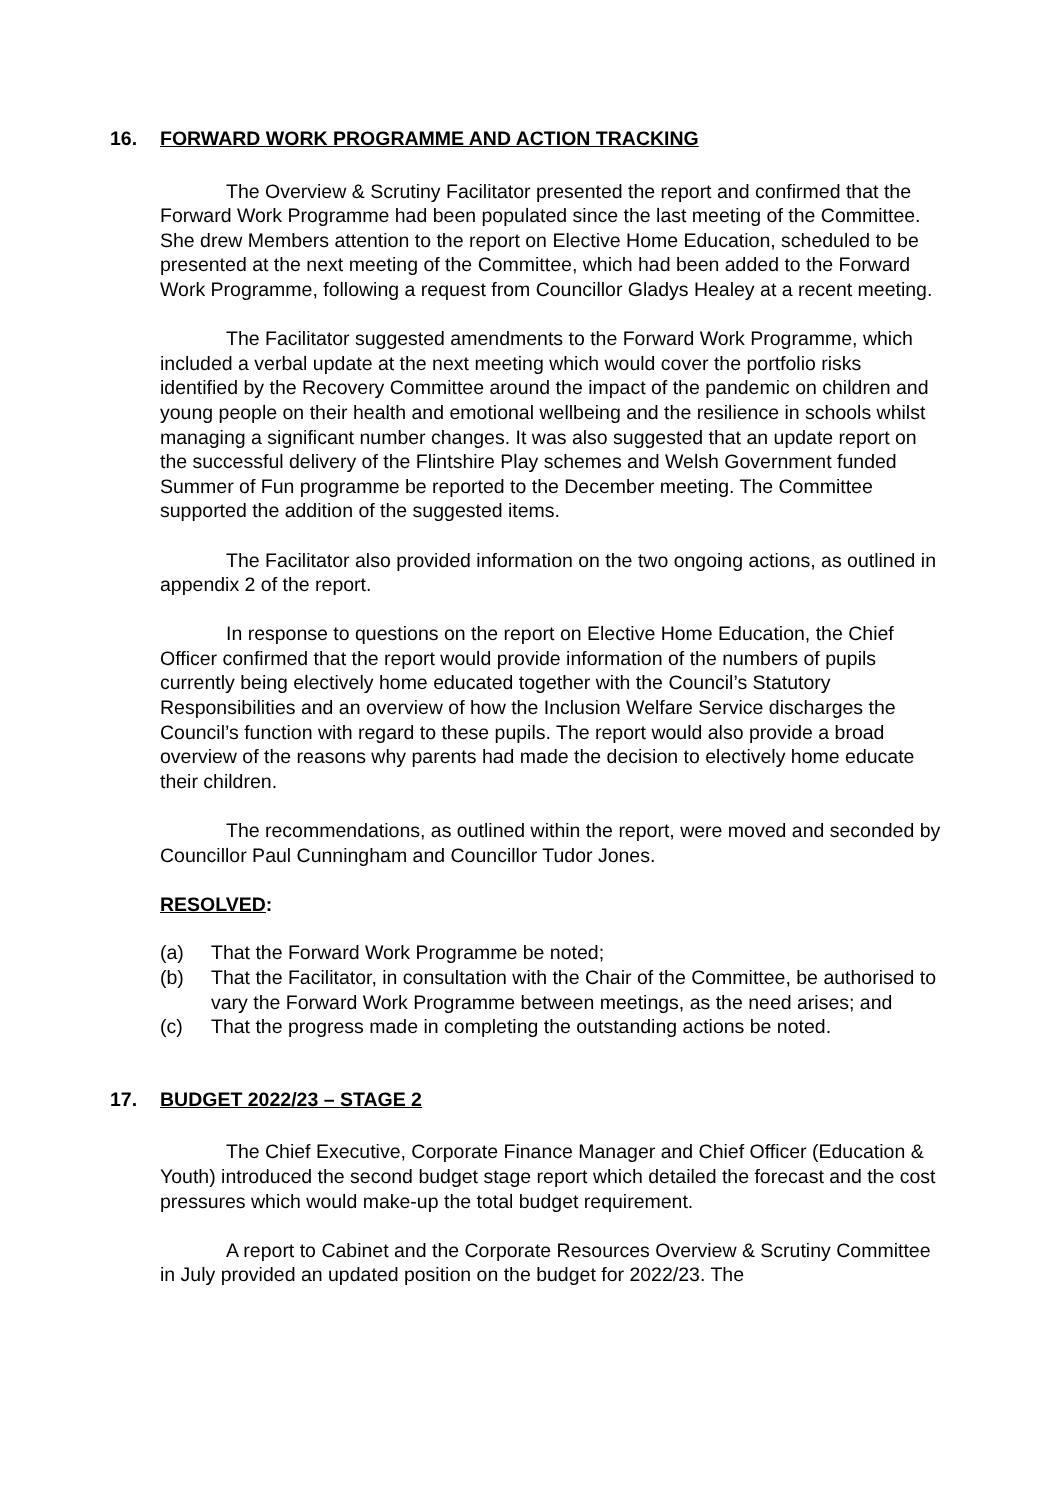16. FORWARD WORK PROGRAMME AND ACTION TRACKING
The Overview & Scrutiny Facilitator presented the report and confirmed that the Forward Work Programme had been populated since the last meeting of the Committee. She drew Members attention to the report on Elective Home Education, scheduled to be presented at the next meeting of the Committee, which had been added to the Forward Work Programme, following a request from Councillor Gladys Healey at a recent meeting.
The Facilitator suggested amendments to the Forward Work Programme, which included a verbal update at the next meeting which would cover the portfolio risks identified by the Recovery Committee around the impact of the pandemic on children and young people on their health and emotional wellbeing and the resilience in schools whilst managing a significant number changes. It was also suggested that an update report on the successful delivery of the Flintshire Play schemes and Welsh Government funded Summer of Fun programme be reported to the December meeting. The Committee supported the addition of the suggested items.
The Facilitator also provided information on the two ongoing actions, as outlined in appendix 2 of the report.
In response to questions on the report on Elective Home Education, the Chief Officer confirmed that the report would provide information of the numbers of pupils currently being electively home educated together with the Council’s Statutory Responsibilities and an overview of how the Inclusion Welfare Service discharges the Council’s function with regard to these pupils. The report would also provide a broad overview of the reasons why parents had made the decision to electively home educate their children.
The recommendations, as outlined within the report, were moved and seconded by Councillor Paul Cunningham and Councillor Tudor Jones.
RESOLVED:
(a) That the Forward Work Programme be noted;
(b) That the Facilitator, in consultation with the Chair of the Committee, be authorised to vary the Forward Work Programme between meetings, as the need arises; and
(c) That the progress made in completing the outstanding actions be noted.
17. BUDGET 2022/23 – STAGE 2
The Chief Executive, Corporate Finance Manager and Chief Officer (Education & Youth) introduced the second budget stage report which detailed the forecast and the cost pressures which would make-up the total budget requirement.
A report to Cabinet and the Corporate Resources Overview & Scrutiny Committee in July provided an updated position on the budget for 2022/23. The